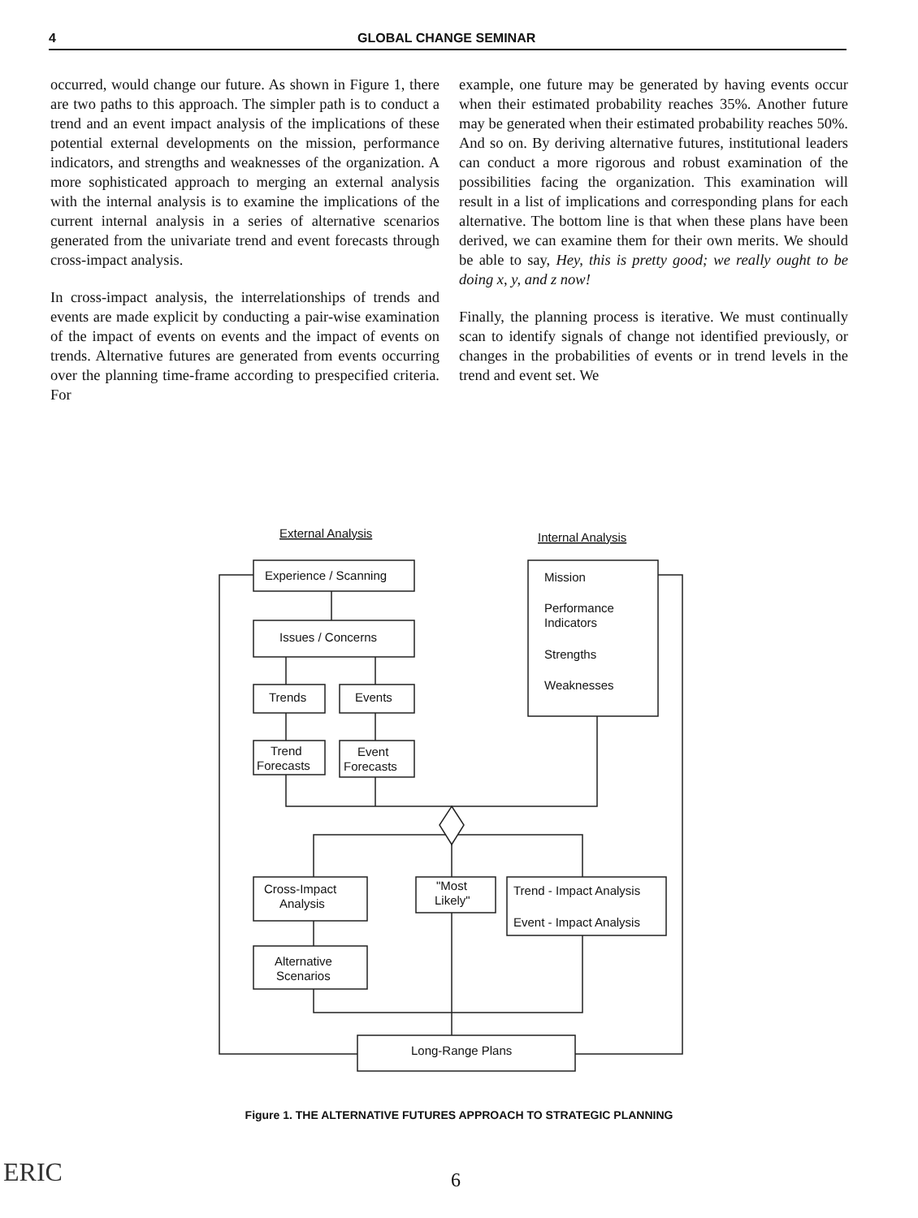4 GLOBAL CHANGE SEMINAR
occurred, would change our future. As shown in Figure 1, there are two paths to this approach. The simpler path is to conduct a trend and an event impact analysis of the implications of these potential external developments on the mission, performance indicators, and strengths and weaknesses of the organization. A more sophisticated approach to merging an external analysis with the internal analysis is to examine the implications of the current internal analysis in a series of alternative scenarios generated from the univariate trend and event forecasts through cross-impact analysis.
In cross-impact analysis, the interrelationships of trends and events are made explicit by conducting a pair-wise examination of the impact of events on events and the impact of events on trends. Alternative futures are generated from events occurring over the planning time-frame according to prespecified criteria. For
example, one future may be generated by having events occur when their estimated probability reaches 35%. Another future may be generated when their estimated probability reaches 50%. And so on. By deriving alternative futures, institutional leaders can conduct a more rigorous and robust examination of the possibilities facing the organization. This examination will result in a list of implications and corresponding plans for each alternative. The bottom line is that when these plans have been derived, we can examine them for their own merits. We should be able to say, Hey, this is pretty good; we really ought to be doing x, y, and z now!
Finally, the planning process is iterative. We must continually scan to identify signals of change not identified previously, or changes in the probabilities of events or in trend levels in the trend and event set. We
External Analysis
Internal Analysis
Experience / Scanning
Issues / Concerns
Trends
Events
Trend
Forecasts
Event
Forecasts
Mission
Performance
Indicators
Strengths
Weaknesses
Cross-Impact
Analysis
"Most
Likely"
Trend - Impact Analysis
Event - Impact Analysis
Alternative
Scenarios
Long-Range Plans
Figure 1. THE ALTERNATIVE FUTURES APPROACH TO STRATEGIC PLANNING
ERIC 6